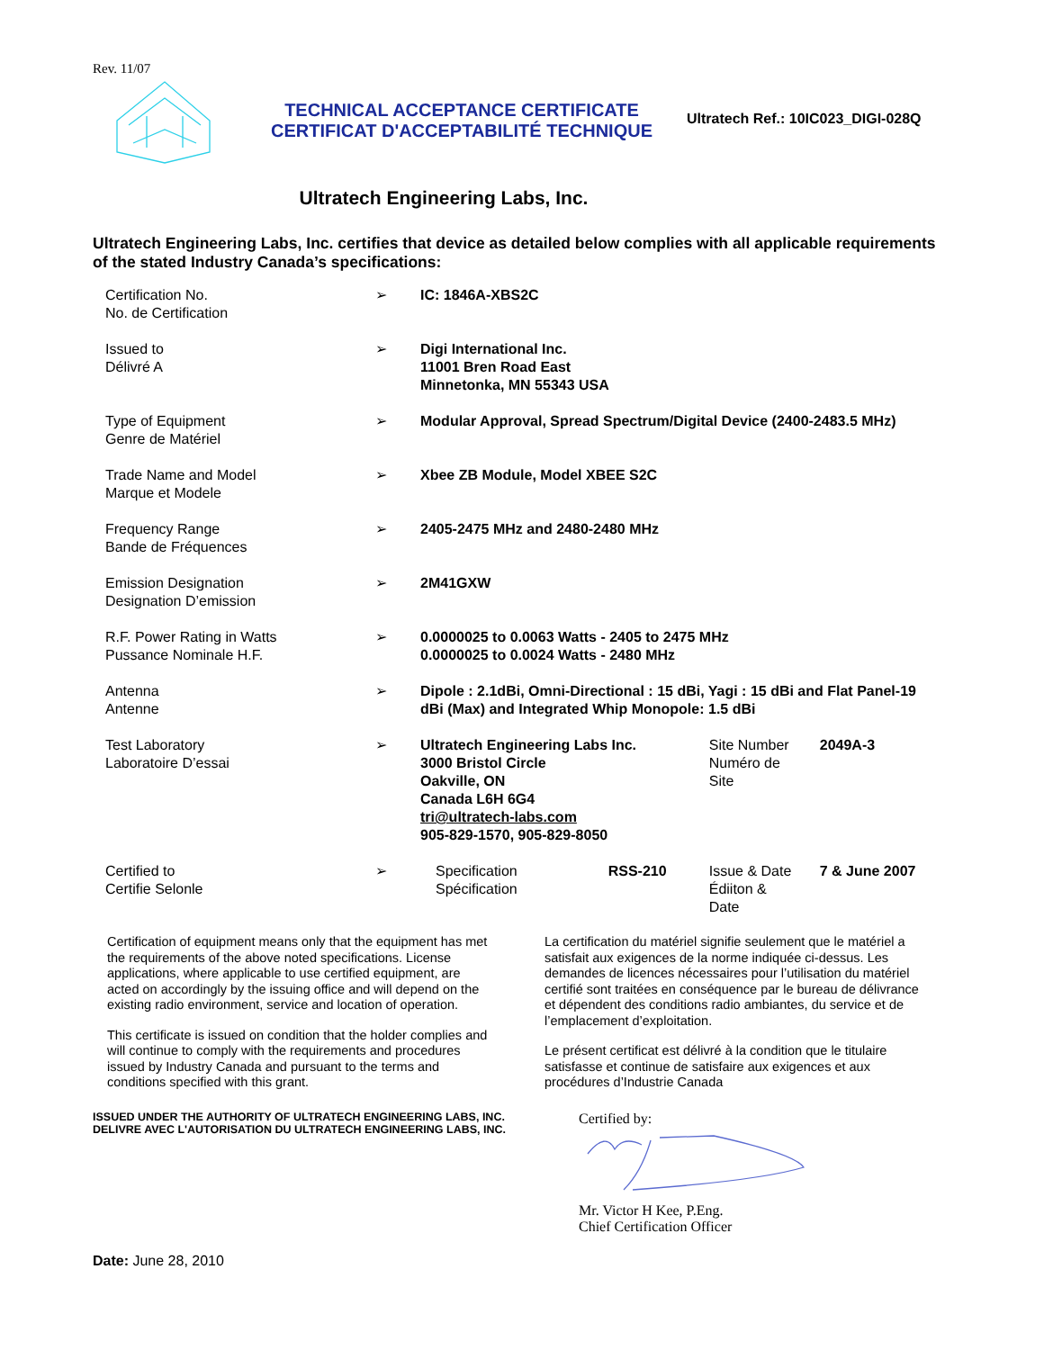Rev. 11/07
TECHNICAL ACCEPTANCE CERTIFICATE
CERTIFICAT D'ACCEPTABILITÉ TECHNIQUE
Ultratech Ref.: 10IC023_DIGI-028Q
Ultratech Engineering Labs, Inc.
Ultratech Engineering Labs, Inc. certifies that device as detailed below complies with all applicable requirements of the stated Industry Canada’s specifications:
| Certification No. No. de Certification | ➢ | IC: 1846A-XBS2C | | | |
| Issued to Délivré A | ➢ | Digi International Inc. 11001 Bren Road East Minnetonka, MN 55343 USA | | | |
| Type of Equipment Genre de Matériel | ➢ | Modular Approval, Spread Spectrum/Digital Device (2400-2483.5 MHz) | | | |
| Trade Name and Model Marque et Modele | ➢ | Xbee ZB Module, Model XBEE S2C | | | |
| Frequency Range Bande de Fréquences | ➢ | 2405-2475 MHz and 2480-2480 MHz | | | |
| Emission Designation Designation D’emission | ➢ | 2M41GXW | | | |
| R.F. Power Rating in Watts Pussance Nominale H.F. | ➢ | 0.0000025 to 0.0063 Watts - 2405 to 2475 MHz 0.0000025 to 0.0024 Watts - 2480 MHz | | | |
| Antenna Antenne | ➢ | Dipole : 2.1dBi, Omni-Directional : 15 dBi, Yagi : 15 dBi and Flat Panel-19 dBi (Max) and Integrated Whip Monopole: 1.5 dBi | | | |
| Test Laboratory Laboratoire D’essai | ➢ | Ultratech Engineering Labs Inc. 3000 Bristol Circle Oakville, ON Canada L6H 6G4 tri@ultratech-labs.com 905-829-1570, 905-829-8050 | | Site Number Numéro de Site | 2049A-3 |
| Certified to Certifie Selonle | ➢ | Specification Spécification | RSS-210 | Issue & Date Édiiton & Date | 7 & June 2007 |
Certification of equipment means only that the equipment has met the requirements of the above noted specifications. License applications, where applicable to use certified equipment, are acted on accordingly by the issuing office and will depend on the existing radio environment, service and location of operation.
This certificate is issued on condition that the holder complies and will continue to comply with the requirements and procedures issued by Industry Canada and pursuant to the terms and conditions specified with this grant.
La certification du matériel signifie seulement que le matériel a satisfait aux exigences de la norme indiquée ci-dessus. Les demandes de licences nécessaires pour l’utilisation du matériel certifié sont traitées en conséquence par le bureau de délivrance et dépendent des conditions radio ambiantes, du service et de l’emplacement d’exploitation.
Le présent certificat est délivré à la condition que le titulaire satisfasse et continue de satisfaire aux exigences et aux procédures d’Industrie Canada
ISSUED UNDER THE AUTHORITY OF ULTRATECH ENGINEERING LABS, INC.
DELIVRE AVEC L'AUTORISATION DU ULTRATECH ENGINEERING LABS, INC.
Certified by:
Mr. Victor H Kee, P.Eng.
Chief Certification Officer
Date: June 28, 2010